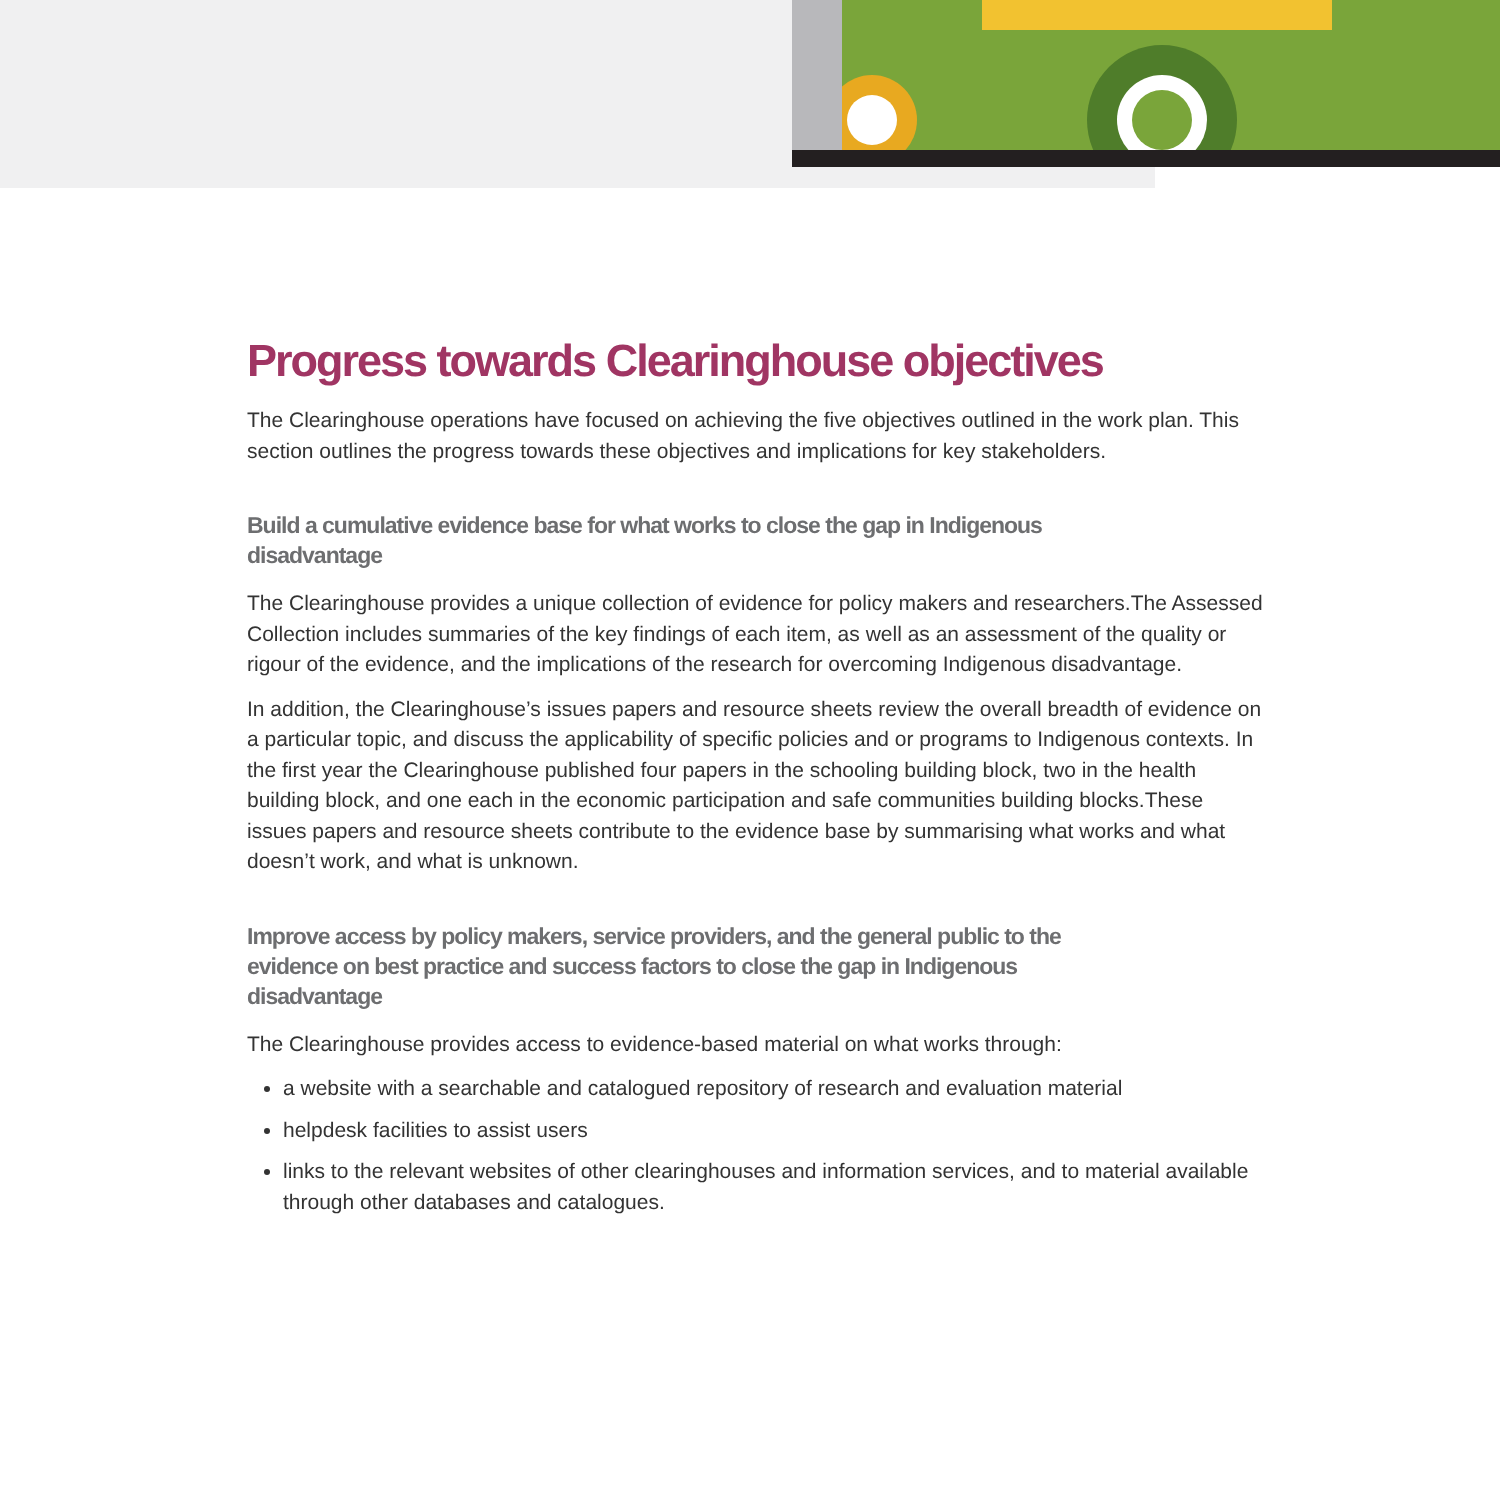Progress towards Clearinghouse objectives
The Clearinghouse operations have focused on achieving the five objectives outlined in the work plan. This section outlines the progress towards these objectives and implications for key stakeholders.
Build a cumulative evidence base for what works to close the gap in Indigenous disadvantage
The Clearinghouse provides a unique collection of evidence for policy makers and researchers.The Assessed Collection includes summaries of the key findings of each item, as well as an assessment of the quality or rigour of the evidence, and the implications of the research for overcoming Indigenous disadvantage.
In addition, the Clearinghouse’s issues papers and resource sheets review the overall breadth of evidence on a particular topic, and discuss the applicability of specific policies and or programs to Indigenous contexts. In the first year the Clearinghouse published four papers in the schooling building block, two in the health building block, and one each in the economic participation and safe communities building blocks.These issues papers and resource sheets contribute to the evidence base by summarising what works and what doesn’t work, and what is unknown.
Improve access by policy makers, service providers, and the general public to the evidence on best practice and success factors to close the gap in Indigenous disadvantage
The Clearinghouse provides access to evidence-based material on what works through:
a website with a searchable and catalogued repository of research and evaluation material
helpdesk facilities to assist users
links to the relevant websites of other clearinghouses and information services, and to material available through other databases and catalogues.